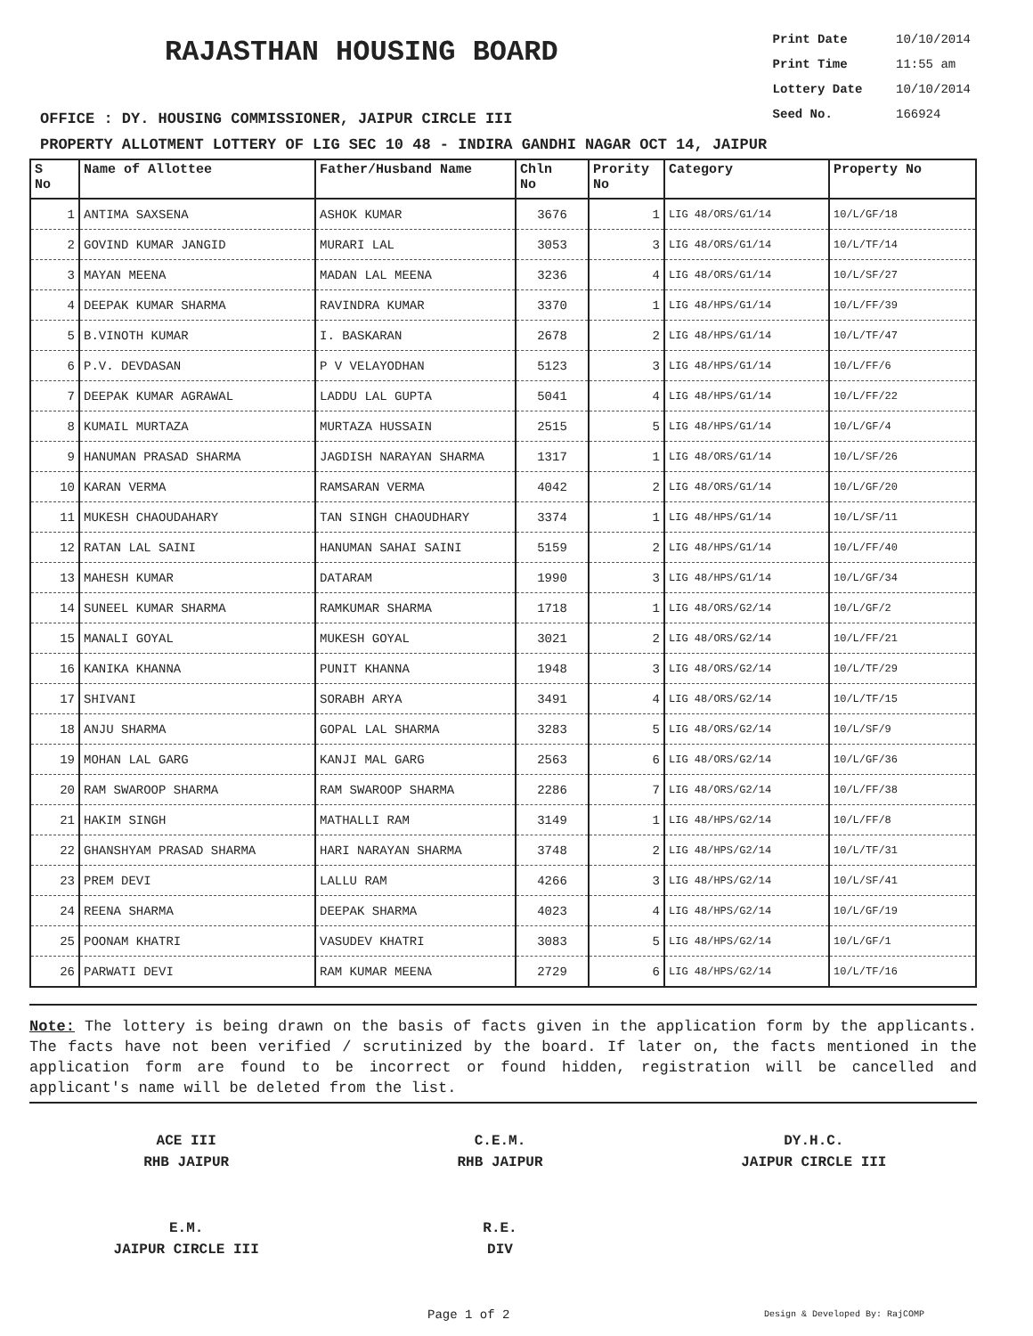RAJASTHAN HOUSING BOARD
Print Date 10/10/2014
Print Time 11:55 am
Lottery Date 10/10/2014
Seed No. 166924
OFFICE : DY. HOUSING COMMISSIONER, JAIPUR CIRCLE III
PROPERTY ALLOTMENT LOTTERY OF LIG SEC 10 48 - INDIRA GANDHI NAGAR OCT 14, JAIPUR
| S No | Name of Allottee | Father/Husband Name | Chln No | Prority No | Category | Property No |
| --- | --- | --- | --- | --- | --- | --- |
| 1 | ANTIMA SAXSENA | ASHOK KUMAR | 3676 | 1 | LIG 48/ORS/G1/14 | 10/L/GF/18 |
| 2 | GOVIND KUMAR JANGID | MURARI LAL | 3053 | 3 | LIG 48/ORS/G1/14 | 10/L/TF/14 |
| 3 | MAYAN MEENA | MADAN LAL MEENA | 3236 | 4 | LIG 48/ORS/G1/14 | 10/L/SF/27 |
| 4 | DEEPAK KUMAR SHARMA | RAVINDRA KUMAR | 3370 | 1 | LIG 48/HPS/G1/14 | 10/L/FF/39 |
| 5 | B.VINOTH KUMAR | I. BASKARAN | 2678 | 2 | LIG 48/HPS/G1/14 | 10/L/TF/47 |
| 6 | P.V. DEVDASAN | P V VELAYODHAN | 5123 | 3 | LIG 48/HPS/G1/14 | 10/L/FF/6 |
| 7 | DEEPAK KUMAR AGRAWAL | LADDU LAL GUPTA | 5041 | 4 | LIG 48/HPS/G1/14 | 10/L/FF/22 |
| 8 | KUMAIL MURTAZA | MURTAZA HUSSAIN | 2515 | 5 | LIG 48/HPS/G1/14 | 10/L/GF/4 |
| 9 | HANUMAN PRASAD SHARMA | JAGDISH NARAYAN SHARMA | 1317 | 1 | LIG 48/ORS/G1/14 | 10/L/SF/26 |
| 10 | KARAN VERMA | RAMSARAN VERMA | 4042 | 2 | LIG 48/ORS/G1/14 | 10/L/GF/20 |
| 11 | MUKESH CHAOUDAHARY | TAN SINGH CHAOUDHARY | 3374 | 1 | LIG 48/HPS/G1/14 | 10/L/SF/11 |
| 12 | RATAN LAL SAINI | HANUMAN SAHAI SAINI | 5159 | 2 | LIG 48/HPS/G1/14 | 10/L/FF/40 |
| 13 | MAHESH KUMAR | DATARAM | 1990 | 3 | LIG 48/HPS/G1/14 | 10/L/GF/34 |
| 14 | SUNEEL KUMAR SHARMA | RAMKUMAR SHARMA | 1718 | 1 | LIG 48/ORS/G2/14 | 10/L/GF/2 |
| 15 | MANALI GOYAL | MUKESH GOYAL | 3021 | 2 | LIG 48/ORS/G2/14 | 10/L/FF/21 |
| 16 | KANIKA KHANNA | PUNIT KHANNA | 1948 | 3 | LIG 48/ORS/G2/14 | 10/L/TF/29 |
| 17 | SHIVANI | SORABH ARYA | 3491 | 4 | LIG 48/ORS/G2/14 | 10/L/TF/15 |
| 18 | ANJU SHARMA | GOPAL LAL SHARMA | 3283 | 5 | LIG 48/ORS/G2/14 | 10/L/SF/9 |
| 19 | MOHAN LAL GARG | KANJI MAL GARG | 2563 | 6 | LIG 48/ORS/G2/14 | 10/L/GF/36 |
| 20 | RAM SWAROOP SHARMA | RAM SWAROOP SHARMA | 2286 | 7 | LIG 48/ORS/G2/14 | 10/L/FF/38 |
| 21 | HAKIM SINGH | MATHALLI RAM | 3149 | 1 | LIG 48/HPS/G2/14 | 10/L/FF/8 |
| 22 | GHANSHYAM PRASAD SHARMA | HARI NARAYAN SHARMA | 3748 | 2 | LIG 48/HPS/G2/14 | 10/L/TF/31 |
| 23 | PREM DEVI | LALLU RAM | 4266 | 3 | LIG 48/HPS/G2/14 | 10/L/SF/41 |
| 24 | REENA SHARMA | DEEPAK SHARMA | 4023 | 4 | LIG 48/HPS/G2/14 | 10/L/GF/19 |
| 25 | POONAM KHATRI | VASUDEV KHATRI | 3083 | 5 | LIG 48/HPS/G2/14 | 10/L/GF/1 |
| 26 | PARWATI DEVI | RAM KUMAR MEENA | 2729 | 6 | LIG 48/HPS/G2/14 | 10/L/TF/16 |
Note: The lottery is being drawn on the basis of facts given in the application form by the applicants. The facts have not been verified / scrutinized by the board. If later on, the facts mentioned in the application form are found to be incorrect or found hidden, registration will be cancelled and applicant's name will be deleted from the list.
ACE III
RHB JAIPUR
C.E.M.
RHB JAIPUR
DY.H.C.
JAIPUR CIRCLE III
E.M.
JAIPUR CIRCLE III
R.E.
DIV
Page 1 of 2 Design & Developed By: RajCOMP